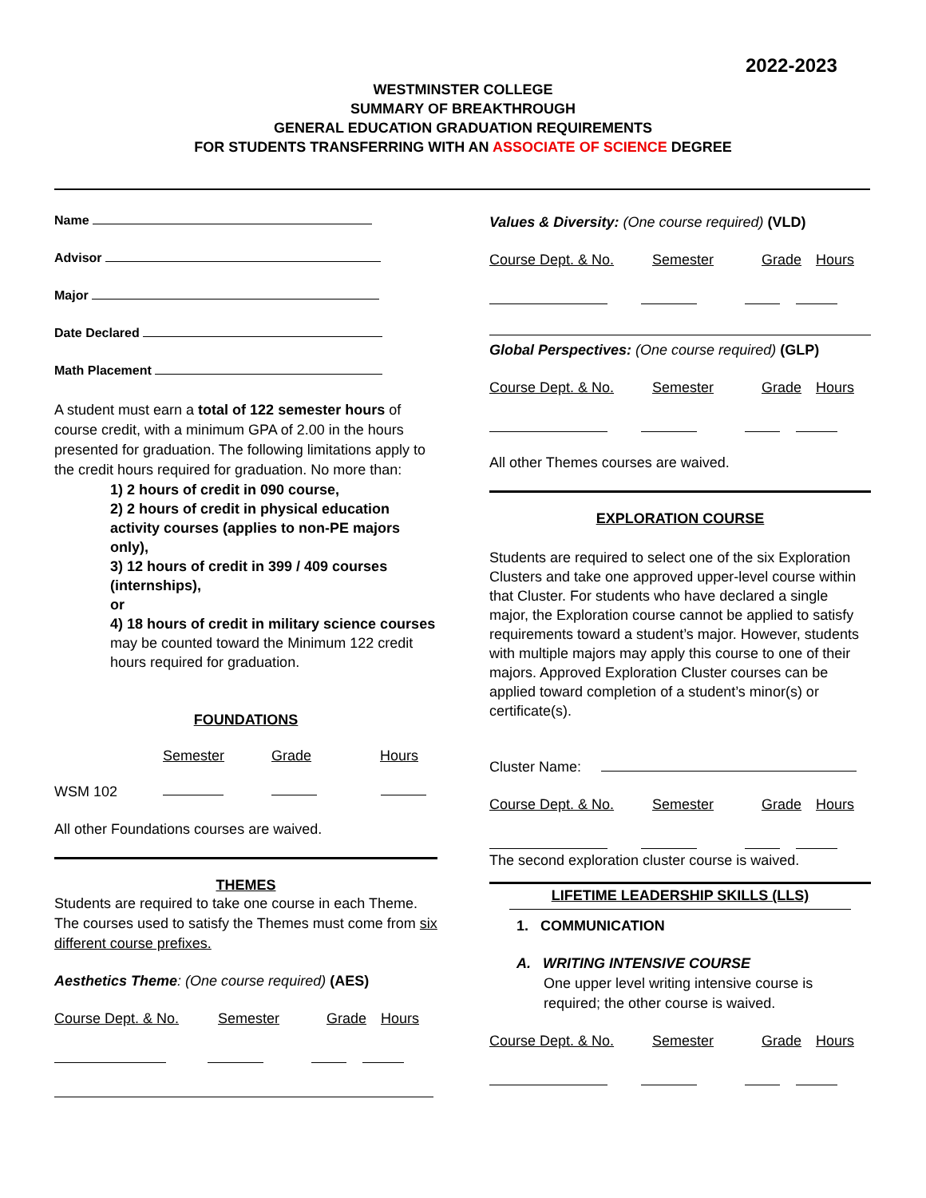2022-2023
WESTMINSTER COLLEGE
SUMMARY OF BREAKTHROUGH
GENERAL EDUCATION GRADUATION REQUIREMENTS
FOR STUDENTS TRANSFERRING WITH AN ASSOCIATE OF SCIENCE DEGREE
Name
Advisor
Major
Date Declared
Math Placement
A student must earn a total of 122 semester hours of course credit, with a minimum GPA of 2.00 in the hours presented for graduation. The following limitations apply to the credit hours required for graduation. No more than:
1) 2 hours of credit in 090 course,
2) 2 hours of credit in physical education activity courses (applies to non-PE majors only),
3) 12 hours of credit in 399 / 409 courses (internships),
or
4) 18 hours of credit in military science courses
may be counted toward the Minimum 122 credit hours required for graduation.
FOUNDATIONS
Semester Grade Hours
WSM 102
All other Foundations courses are waived.
THEMES
Students are required to take one course in each Theme. The courses used to satisfy the Themes must come from six different course prefixes.
Aesthetics Theme: (One course required) (AES)
Course Dept. & No. Semester Grade Hours
Values & Diversity: (One course required) (VLD)
Course Dept. & No. Semester Grade Hours
Global Perspectives: (One course required) (GLP)
Course Dept. & No. Semester Grade Hours
All other Themes courses are waived.
EXPLORATION COURSE
Students are required to select one of the six Exploration Clusters and take one approved upper-level course within that Cluster. For students who have declared a single major, the Exploration course cannot be applied to satisfy requirements toward a student’s major. However, students with multiple majors may apply this course to one of their majors. Approved Exploration Cluster courses can be applied toward completion of a student’s minor(s) or certificate(s).
Cluster Name:
Course Dept. & No. Semester Grade Hours
The second exploration cluster course is waived.
LIFETIME LEADERSHIP SKILLS (LLS)
1. COMMUNICATION
A. WRITING INTENSIVE COURSE
One upper level writing intensive course is required; the other course is waived.
Course Dept. & No. Semester Grade Hours